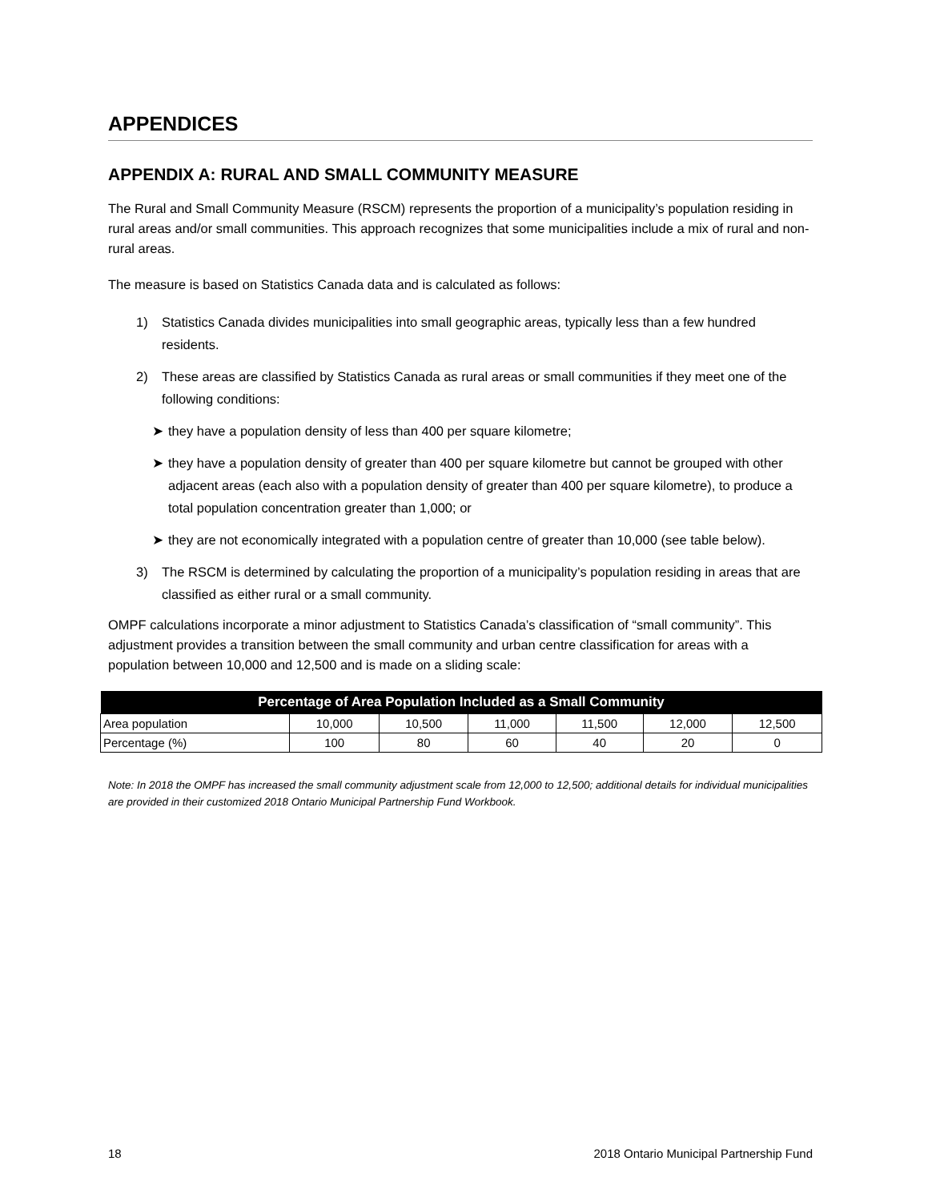APPENDICES
APPENDIX A: RURAL AND SMALL COMMUNITY MEASURE
The Rural and Small Community Measure (RSCM) represents the proportion of a municipality’s population residing in rural areas and/or small communities. This approach recognizes that some municipalities include a mix of rural and non-rural areas.
The measure is based on Statistics Canada data and is calculated as follows:
1) Statistics Canada divides municipalities into small geographic areas, typically less than a few hundred residents.
2) These areas are classified by Statistics Canada as rural areas or small communities if they meet one of the following conditions:
➤ they have a population density of less than 400 per square kilometre;
➤ they have a population density of greater than 400 per square kilometre but cannot be grouped with other adjacent areas (each also with a population density of greater than 400 per square kilometre), to produce a total population concentration greater than 1,000; or
➤ they are not economically integrated with a population centre of greater than 10,000 (see table below).
3) The RSCM is determined by calculating the proportion of a municipality’s population residing in areas that are classified as either rural or a small community.
OMPF calculations incorporate a minor adjustment to Statistics Canada’s classification of “small community”. This adjustment provides a transition between the small community and urban centre classification for areas with a population between 10,000 and 12,500 and is made on a sliding scale:
| Percentage of Area Population Included as a Small Community | | | | | | |
| --- | --- | --- | --- | --- | --- | --- |
| Area population | 10,000 | 10,500 | 11,000 | 11,500 | 12,000 | 12,500 |
| Percentage (%) | 100 | 80 | 60 | 40 | 20 | 0 |
Note: In 2018 the OMPF has increased the small community adjustment scale from 12,000 to 12,500; additional details for individual municipalities are provided in their customized 2018 Ontario Municipal Partnership Fund Workbook.
18 2018 Ontario Municipal Partnership Fund